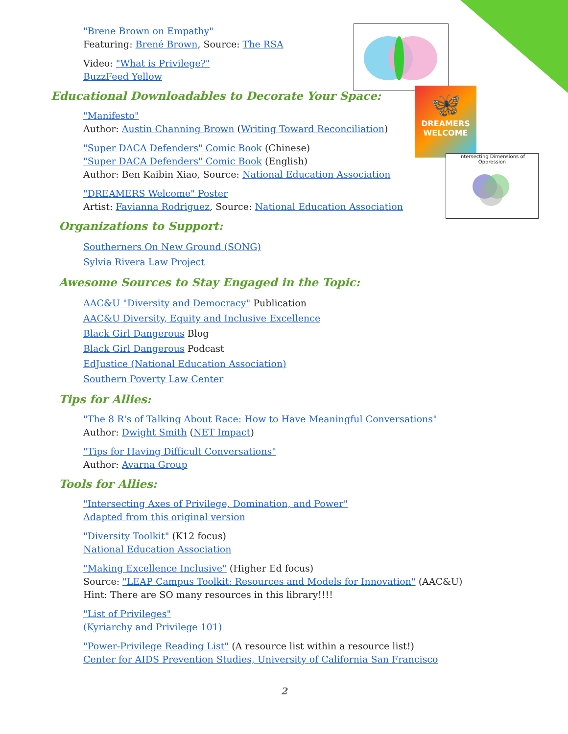🦋
DREAMERS
WELCOME
Intersecting Dimensions of Oppression
"Brene Brown on Empathy"
Featuring: Brené Brown, Source: The RSA
Video: "What is Privilege?"
BuzzFeed Yellow
Educational Downloadables to Decorate Your Space:
"Manifesto"
Author: Austin Channing Brown (Writing Toward Reconciliation)
"Super DACA Defenders" Comic Book (Chinese)
"Super DACA Defenders" Comic Book (English)
Author: Ben Kaibin Xiao, Source: National Education Association
"DREAMERS Welcome" Poster
Artist: Favianna Rodriguez, Source: National Education Association
Organizations to Support:
Southerners On New Ground (SONG)
Sylvia Rivera Law Project
Awesome Sources to Stay Engaged in the Topic:
AAC&U "Diversity and Democracy" Publication
AAC&U Diversity, Equity and Inclusive Excellence
Black Girl Dangerous Blog
Black Girl Dangerous Podcast
EdJustice (National Education Association)
Southern Poverty Law Center
Tips for Allies:
"The 8 R's of Talking About Race: How to Have Meaningful Conversations"
Author: Dwight Smith (NET Impact)
"Tips for Having Difficult Conversations"
Author: Avarna Group
Tools for Allies:
"Intersecting Axes of Privilege, Domination, and Power"
Adapted from this original version
"Diversity Toolkit" (K12 focus)
National Education Association
"Making Excellence Inclusive" (Higher Ed focus)
Source: "LEAP Campus Toolkit: Resources and Models for Innovation" (AAC&U)
Hint: There are SO many resources in this library!!!!
"List of Privileges"
(Kyriarchy and Privilege 101)
"Power-Privilege Reading List" (A resource list within a resource list!)
Center for AIDS Prevention Studies, University of California San Francisco
2